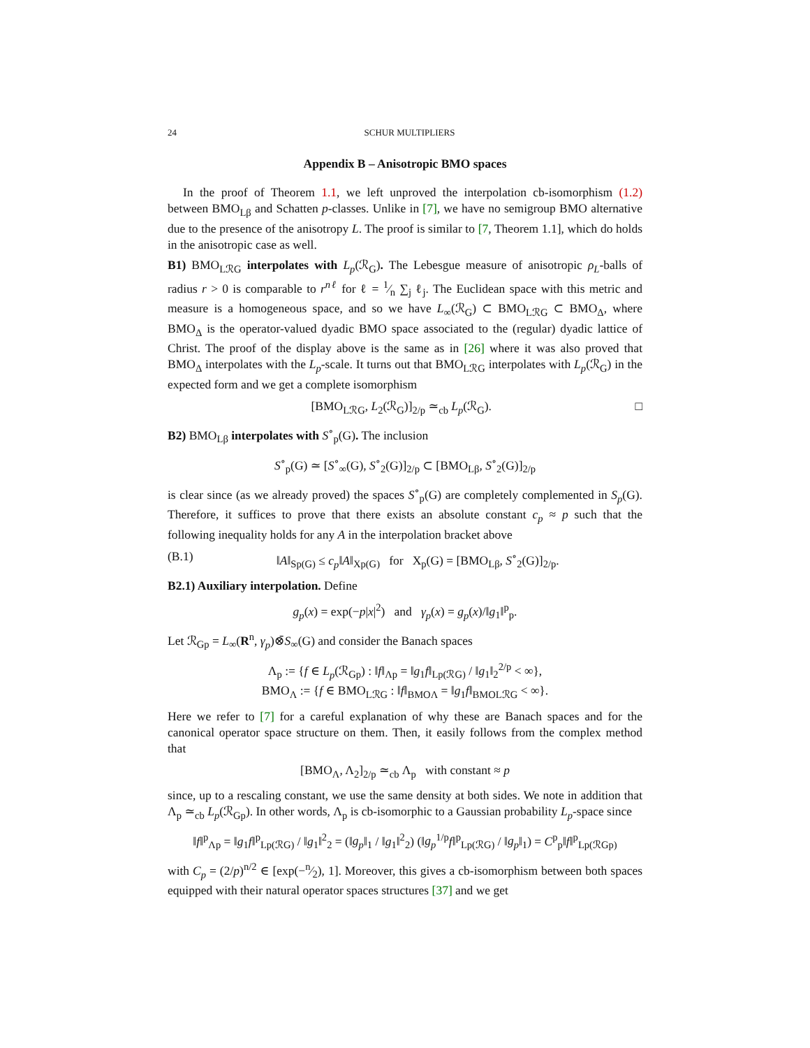24 SCHUR MULTIPLIERS
Appendix B – Anisotropic BMO spaces
In the proof of Theorem 1.1, we left unproved the interpolation cb-isomorphism (1.2) between BMO<sub>Lβ</sub> and Schatten p-classes. Unlike in [7], we have no semigroup BMO alternative due to the presence of the anisotropy L. The proof is similar to [7, Theorem 1.1], which do holds in the anisotropic case as well.
B1) BMO<sub>LℛG</sub> interpolates with L<sub>p</sub>(ℛ<sub>G</sub>). The Lebesgue measure of anisotropic ρ<sub>L</sub>-balls of radius r > 0 is comparable to r<sup>nℓ</sup> for ℓ = 1⁄n ∑<sub>j</sub> ℓ<sub>j</sub>. The Euclidean space with this metric and measure is a homogeneous space, and so we have L<sub>∞</sub>(ℛ<sub>G</sub>) ⊂ BMO<sub>LℛG</sub> ⊂ BMO<sub>Δ</sub>, where BMO<sub>Δ</sub> is the operator-valued dyadic BMO space associated to the (regular) dyadic lattice of Christ. The proof of the display above is the same as in [26] where it was also proved that BMO<sub>Δ</sub> interpolates with the L<sub>p</sub>-scale. It turns out that BMO<sub>LℛG</sub> interpolates with L<sub>p</sub>(ℛ<sub>G</sub>) in the expected form and we get a complete isomorphism
[BMO<sub>LℛG</sub>, L<sub>2</sub>(ℛ<sub>G</sub>)]<sub>2/p</sub> ≃<sub>cb</sub> L<sub>p</sub>(ℛ<sub>G</sub>). □
B2) BMO<sub>Lβ</sub> interpolates with S<sup>∘</sup><sub>p</sub>(G). The inclusion
S<sup>∘</sup><sub>p</sub>(G) ≃ [S<sup>∘</sup><sub>∞</sub>(G), S<sup>∘</sup><sub>2</sub>(G)]<sub>2/p</sub> ⊂ [BMO<sub>Lβ</sub>, S<sup>∘</sup><sub>2</sub>(G)]<sub>2/p</sub>
is clear since (as we already proved) the spaces S<sup>∘</sup><sub>p</sub>(G) are completely complemented in S<sub>p</sub>(G). Therefore, it suffices to prove that there exists an absolute constant c<sub>p</sub> ≈ p such that the following inequality holds for any A in the interpolation bracket above
(B.1) ‖A‖<sub>Sp(G)</sub> ≤ c<sub>p</sub>‖A‖<sub>Xp(G)</sub> for X<sub>p</sub>(G) = [BMO<sub>Lβ</sub>, S<sup>∘</sup><sub>2</sub>(G)]<sub>2/p</sub>.
B2.1) Auxiliary interpolation. Define
g<sub>p</sub>(x) = exp(−p|x|<sup>2</sup>) and γ<sub>p</sub>(x) = g<sub>p</sub>(x)/‖g<sub>1</sub>‖<sup>p</sup><sub>p</sub>.
Let ℛ<sub>Gp</sub> = L<sub>∞</sub>(R<sup>n</sup>, γ<sub>p</sub>)⊗̄S<sub>∞</sub>(G) and consider the Banach spaces
Λ<sub>p</sub> := {f ∈ L<sub>p</sub>(ℛ<sub>Gp</sub>) : ‖f‖<sub>Λp</sub> = ‖g<sub>1</sub>f‖<sub>Lp(ℛG)</sub> / ‖g<sub>1</sub>‖<sub>2</sub><sup>2/p</sup> < ∞},
BMO<sub>Λ</sub> := {f ∈ BMO<sub>LℛG</sub> : ‖f‖<sub>BMOΛ</sub> = ‖g<sub>1</sub>f‖<sub>BMOLℛG</sub> < ∞}.
Here we refer to [7] for a careful explanation of why these are Banach spaces and for the canonical operator space structure on them. Then, it easily follows from the complex method that
[BMO<sub>Λ</sub>, Λ<sub>2</sub>]<sub>2/p</sub> ≃<sub>cb</sub> Λ<sub>p</sub> with constant ≈ p
since, up to a rescaling constant, we use the same density at both sides. We note in addition that Λ<sub>p</sub> ≃<sub>cb</sub> L<sub>p</sub>(ℛ<sub>Gp</sub>). In other words, Λ<sub>p</sub> is cb-isomorphic to a Gaussian probability L<sub>p</sub>-space since
‖f‖<sup>p</sup><sub>Λp</sub> = ‖g<sub>1</sub>f‖<sup>p</sup><sub>Lp(ℛG)</sub> / ‖g<sub>1</sub>‖<sup>2</sup><sub>2</sub> = (‖g<sub>p</sub>‖<sub>1</sub> / ‖g<sub>1</sub>‖<sup>2</sup><sub>2</sub>) (‖g<sub>p</sub><sup>1/p</sup>f‖<sup>p</sup><sub>Lp(ℛG)</sub> / ‖g<sub>p</sub>‖<sub>1</sub>) = C<sup>p</sup><sub>p</sub>‖f‖<sup>p</sup><sub>Lp(ℛGp)</sub>
with C<sub>p</sub> = (2/p)<sup>n/2</sup> ∈ [exp(−n⁄2), 1]. Moreover, this gives a cb-isomorphism between both spaces equipped with their natural operator spaces structures [37] and we get